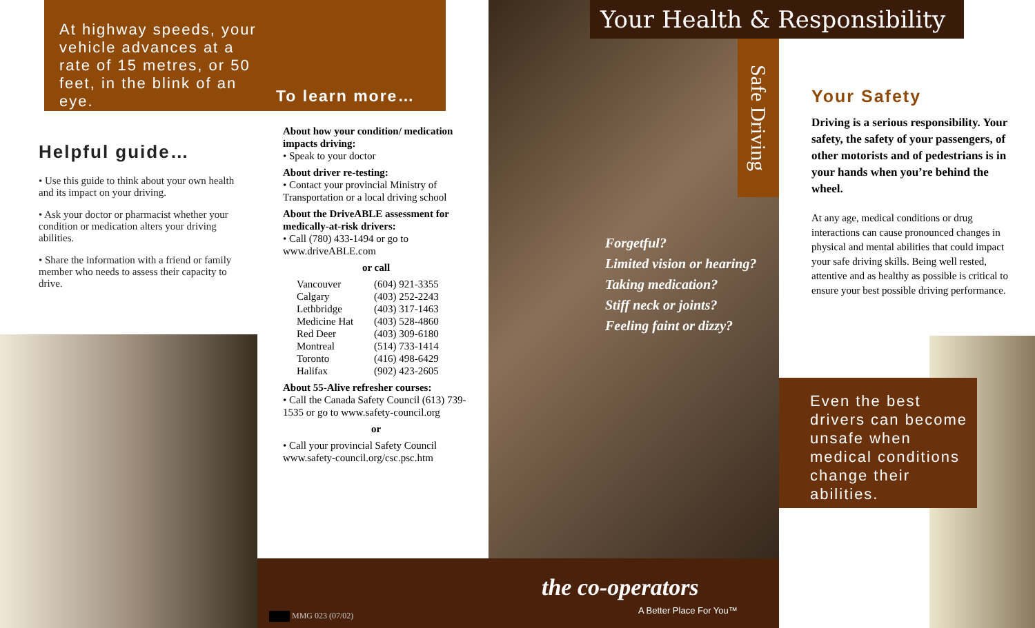At highway speeds, your vehicle advances at a rate of 15 metres, or 50 feet, in the blink of an eye.
Helpful guide…
• Use this guide to think about your own health and its impact on your driving.
• Ask your doctor or pharmacist whether your condition or medication alters your driving abilities.
• Share the information with a friend or family member who needs to assess their capacity to drive.
To learn more…
About how your condition/ medication impacts driving:
• Speak to your doctor
About driver re-testing:
• Contact your provincial Ministry of Transportation or a local driving school
About the DriveABLE assessment for medically-at-risk drivers:
• Call (780) 433-1494 or go to www.driveABLE.com
or call
| Vancouver | (604) 921-3355 |
| Calgary | (403) 252-2243 |
| Lethbridge | (403) 317-1463 |
| Medicine Hat | (403) 528-4860 |
| Red Deer | (403) 309-6180 |
| Montreal | (514) 733-1414 |
| Toronto | (416) 498-6429 |
| Halifax | (902) 423-2605 |
About 55-Alive refresher courses:
• Call the Canada Safety Council (613) 739-1535 or go to www.safety-council.org
or
• Call your provincial Safety Council www.safety-council.org/csc.psc.htm
MMG 023 (07/02)
Your Health & Responsibility
Safe Driving
Forgetful?
Limited vision or hearing?
Taking medication?
Stiff neck or joints?
Feeling faint or dizzy?
the co-operators
A Better Place For You™
Your Safety
Driving is a serious responsibility. Your safety, the safety of your passengers, of other motorists and of pedestrians is in your hands when you’re behind the wheel.
At any age, medical conditions or drug interactions can cause pronounced changes in physical and mental abilities that could impact your safe driving skills. Being well rested, attentive and as healthy as possible is critical to ensure your best possible driving performance.
Even the best drivers can become unsafe when medical conditions change their abilities.